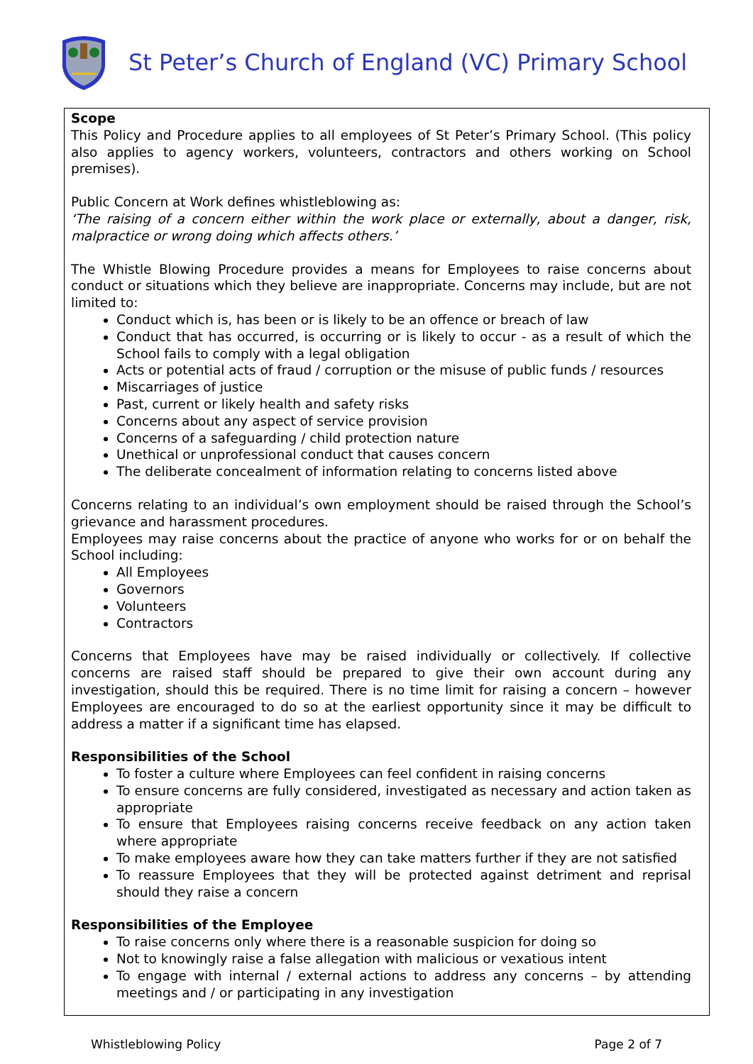St Peter’s Church of England (VC) Primary School
Scope
This Policy and Procedure applies to all employees of St Peter’s Primary School. (This policy also applies to agency workers, volunteers, contractors and others working on School premises).
Public Concern at Work defines whistleblowing as:
‘The raising of a concern either within the work place or externally, about a danger, risk, malpractice or wrong doing which affects others.’
The Whistle Blowing Procedure provides a means for Employees to raise concerns about conduct or situations which they believe are inappropriate. Concerns may include, but are not limited to:
Conduct which is, has been or is likely to be an offence or breach of law
Conduct that has occurred, is occurring or is likely to occur - as a result of which the School fails to comply with a legal obligation
Acts or potential acts of fraud / corruption or the misuse of public funds / resources
Miscarriages of justice
Past, current or likely health and safety risks
Concerns about any aspect of service provision
Concerns of a safeguarding / child protection nature
Unethical or unprofessional conduct that causes concern
The deliberate concealment of information relating to concerns listed above
Concerns relating to an individual’s own employment should be raised through the School’s grievance and harassment procedures.
Employees may raise concerns about the practice of anyone who works for or on behalf the School including:
All Employees
Governors
Volunteers
Contractors
Concerns that Employees have may be raised individually or collectively. If collective concerns are raised staff should be prepared to give their own account during any investigation, should this be required. There is no time limit for raising a concern – however Employees are encouraged to do so at the earliest opportunity since it may be difficult to address a matter if a significant time has elapsed.
Responsibilities of the School
To foster a culture where Employees can feel confident in raising concerns
To ensure concerns are fully considered, investigated as necessary and action taken as appropriate
To ensure that Employees raising concerns receive feedback on any action taken where appropriate
To make employees aware how they can take matters further if they are not satisfied
To reassure Employees that they will be protected against detriment and reprisal should they raise a concern
Responsibilities of the Employee
To raise concerns only where there is a reasonable suspicion for doing so
Not to knowingly raise a false allegation with malicious or vexatious intent
To engage with internal / external actions to address any concerns – by attending meetings and / or participating in any investigation
Whistleblowing Policy Page 2 of 7